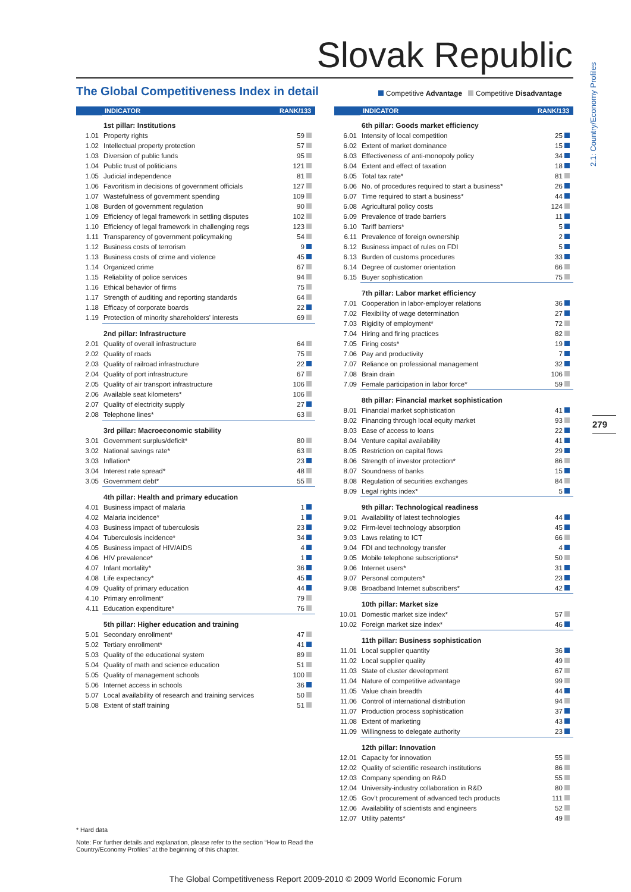Slovak Republic
2.1: Country/Economy Profiles
279
The Global Competitiveness Index in detail
Competitive Advantage Competitive Disadvantage
| | INDICATOR | RANK/133 |
| --- | --- | --- |
| | 1st pillar: Institutions | |
| 1.01 | Property rights | 59 |
| 1.02 | Intellectual property protection | 57 |
| 1.03 | Diversion of public funds | 95 |
| 1.04 | Public trust of politicians | 121 |
| 1.05 | Judicial independence | 81 |
| 1.06 | Favoritism in decisions of government officials | 127 |
| 1.07 | Wastefulness of government spending | 109 |
| 1.08 | Burden of government regulation | 90 |
| 1.09 | Efficiency of legal framework in settling disputes | 102 |
| 1.10 | Efficiency of legal framework in challenging regs | 123 |
| 1.11 | Transparency of government policymaking | 54 |
| 1.12 | Business costs of terrorism | 9 |
| 1.13 | Business costs of crime and violence | 45 |
| 1.14 | Organized crime | 67 |
| 1.15 | Reliability of police services | 94 |
| 1.16 | Ethical behavior of firms | 75 |
| 1.17 | Strength of auditing and reporting standards | 64 |
| 1.18 | Efficacy of corporate boards | 22 |
| 1.19 | Protection of minority shareholders' interests | 69 |
| | 2nd pillar: Infrastructure | |
| 2.01 | Quality of overall infrastructure | 64 |
| 2.02 | Quality of roads | 75 |
| 2.03 | Quality of railroad infrastructure | 22 |
| 2.04 | Quality of port infrastructure | 67 |
| 2.05 | Quality of air transport infrastructure | 106 |
| 2.06 | Available seat kilometers* | 106 |
| 2.07 | Quality of electricity supply | 27 |
| 2.08 | Telephone lines* | 63 |
| | 3rd pillar: Macroeconomic stability | |
| 3.01 | Government surplus/deficit* | 80 |
| 3.02 | National savings rate* | 63 |
| 3.03 | Inflation* | 23 |
| 3.04 | Interest rate spread* | 48 |
| 3.05 | Government debt* | 55 |
| | 4th pillar: Health and primary education | |
| 4.01 | Business impact of malaria | 1 |
| 4.02 | Malaria incidence* | 1 |
| 4.03 | Business impact of tuberculosis | 23 |
| 4.04 | Tuberculosis incidence* | 34 |
| 4.05 | Business impact of HIV/AIDS | 4 |
| 4.06 | HIV prevalence* | 1 |
| 4.07 | Infant mortality* | 36 |
| 4.08 | Life expectancy* | 45 |
| 4.09 | Quality of primary education | 44 |
| 4.10 | Primary enrollment* | 79 |
| 4.11 | Education expenditure* | 76 |
| | 5th pillar: Higher education and training | |
| 5.01 | Secondary enrollment* | 47 |
| 5.02 | Tertiary enrollment* | 41 |
| 5.03 | Quality of the educational system | 89 |
| 5.04 | Quality of math and science education | 51 |
| 5.05 | Quality of management schools | 100 |
| 5.06 | Internet access in schools | 36 |
| 5.07 | Local availability of research and training services | 50 |
| 5.08 | Extent of staff training | 51 |
| | INDICATOR | RANK/133 |
| --- | --- | --- |
| | 6th pillar: Goods market efficiency | |
| 6.01 | Intensity of local competition | 25 |
| 6.02 | Extent of market dominance | 15 |
| 6.03 | Effectiveness of anti-monopoly policy | 34 |
| 6.04 | Extent and effect of taxation | 18 |
| 6.05 | Total tax rate* | 81 |
| 6.06 | No. of procedures required to start a business* | 26 |
| 6.07 | Time required to start a business* | 44 |
| 6.08 | Agricultural policy costs | 124 |
| 6.09 | Prevalence of trade barriers | 11 |
| 6.10 | Tariff barriers* | 5 |
| 6.11 | Prevalence of foreign ownership | 2 |
| 6.12 | Business impact of rules on FDI | 5 |
| 6.13 | Burden of customs procedures | 33 |
| 6.14 | Degree of customer orientation | 66 |
| 6.15 | Buyer sophistication | 75 |
| | 7th pillar: Labor market efficiency | |
| 7.01 | Cooperation in labor-employer relations | 36 |
| 7.02 | Flexibility of wage determination | 27 |
| 7.03 | Rigidity of employment* | 72 |
| 7.04 | Hiring and firing practices | 82 |
| 7.05 | Firing costs* | 19 |
| 7.06 | Pay and productivity | 7 |
| 7.07 | Reliance on professional management | 32 |
| 7.08 | Brain drain | 106 |
| 7.09 | Female participation in labor force* | 59 |
| | 8th pillar: Financial market sophistication | |
| 8.01 | Financial market sophistication | 41 |
| 8.02 | Financing through local equity market | 93 |
| 8.03 | Ease of access to loans | 22 |
| 8.04 | Venture capital availability | 41 |
| 8.05 | Restriction on capital flows | 29 |
| 8.06 | Strength of investor protection* | 86 |
| 8.07 | Soundness of banks | 15 |
| 8.08 | Regulation of securities exchanges | 84 |
| 8.09 | Legal rights index* | 5 |
| | 9th pillar: Technological readiness | |
| 9.01 | Availability of latest technologies | 44 |
| 9.02 | Firm-level technology absorption | 45 |
| 9.03 | Laws relating to ICT | 66 |
| 9.04 | FDI and technology transfer | 4 |
| 9.05 | Mobile telephone subscriptions* | 50 |
| 9.06 | Internet users* | 31 |
| 9.07 | Personal computers* | 23 |
| 9.08 | Broadband Internet subscribers* | 42 |
| | 10th pillar: Market size | |
| 10.01 | Domestic market size index* | 57 |
| 10.02 | Foreign market size index* | 46 |
| | 11th pillar: Business sophistication | |
| 11.01 | Local supplier quantity | 36 |
| 11.02 | Local supplier quality | 49 |
| 11.03 | State of cluster development | 67 |
| 11.04 | Nature of competitive advantage | 99 |
| 11.05 | Value chain breadth | 44 |
| 11.06 | Control of international distribution | 94 |
| 11.07 | Production process sophistication | 37 |
| 11.08 | Extent of marketing | 43 |
| 11.09 | Willingness to delegate authority | 23 |
| | 12th pillar: Innovation | |
| 12.01 | Capacity for innovation | 55 |
| 12.02 | Quality of scientific research institutions | 86 |
| 12.03 | Company spending on R&D | 55 |
| 12.04 | University-industry collaboration in R&D | 80 |
| 12.05 | Gov’t procurement of advanced tech products | 111 |
| 12.06 | Availability of scientists and engineers | 52 |
| 12.07 | Utility patents* | 49 |
* Hard data
Note: For further details and explanation, please refer to the section “How to Read the Country/Economy Profiles” at the beginning of this chapter.
The Global Competitiveness Report 2009-2010 © 2009 World Economic Forum